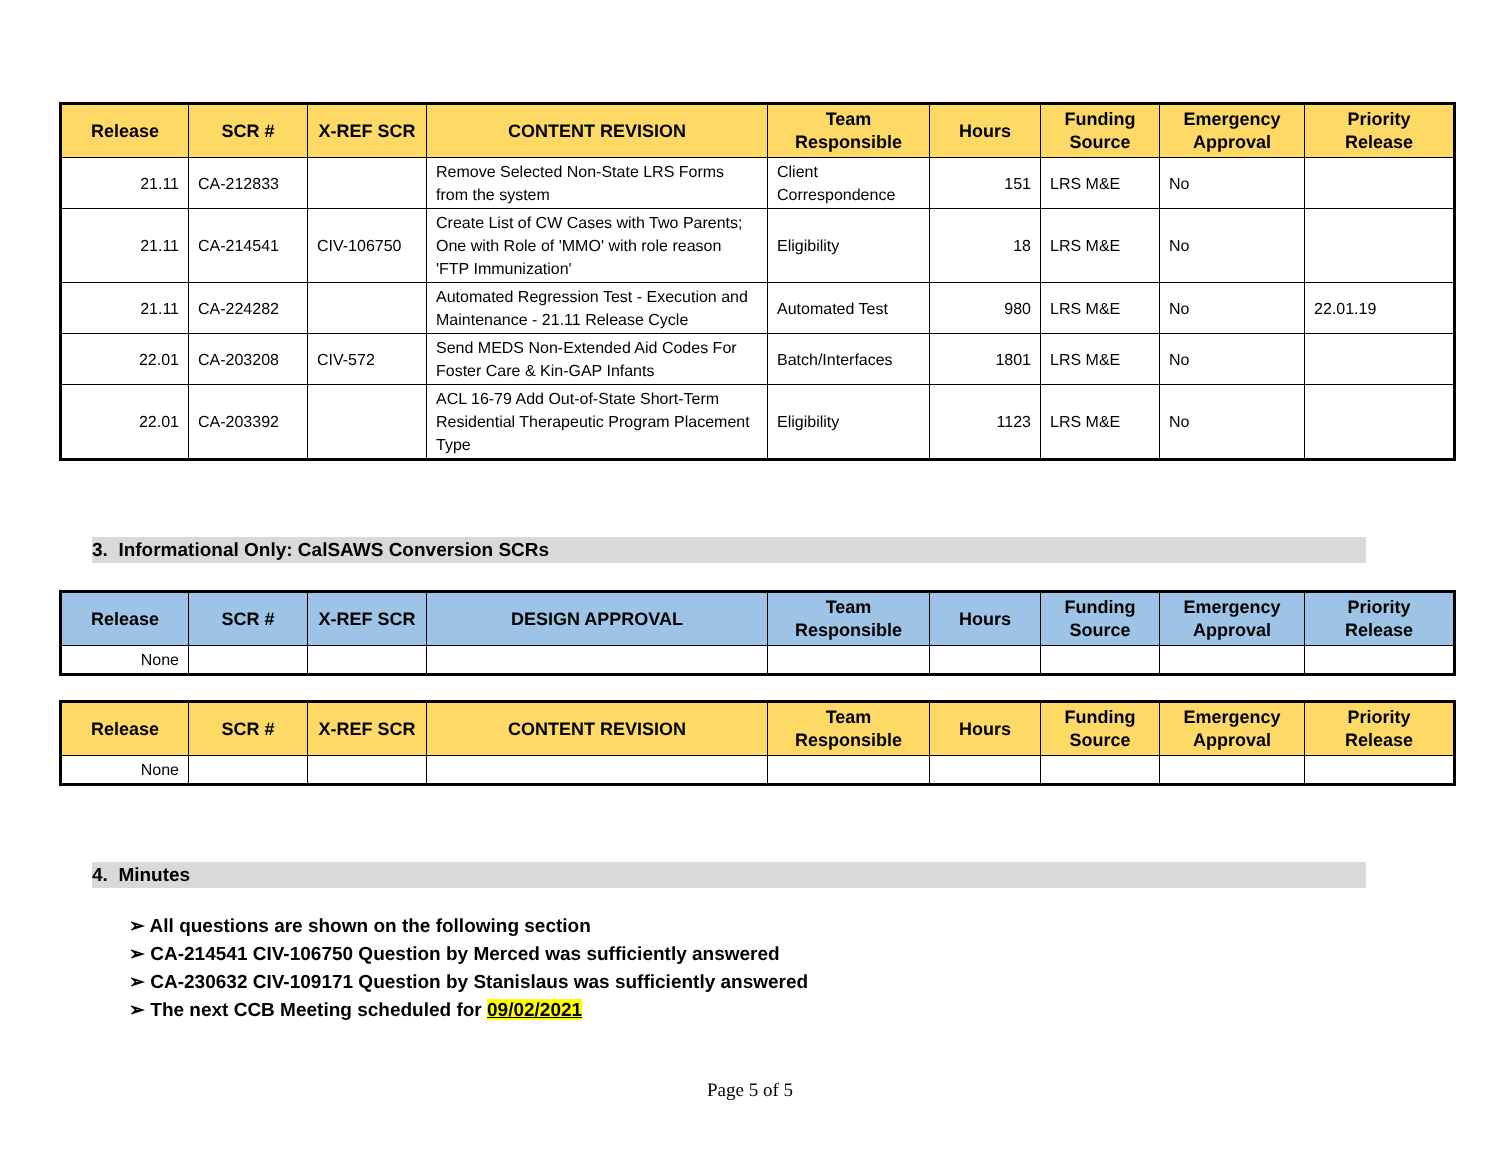| Release | SCR # | X-REF SCR | CONTENT REVISION | Team Responsible | Hours | Funding Source | Emergency Approval | Priority Release |
| --- | --- | --- | --- | --- | --- | --- | --- | --- |
| 21.11 | CA-212833 | | Remove Selected Non-State LRS Forms from the system | Client Correspondence | 151 | LRS M&E | No | |
| 21.11 | CA-214541 | CIV-106750 | Create List of CW Cases with Two Parents; One with Role of 'MMO' with role reason 'FTP Immunization' | Eligibility | 18 | LRS M&E | No | |
| 21.11 | CA-224282 | | Automated Regression Test - Execution and Maintenance - 21.11 Release Cycle | Automated Test | 980 | LRS M&E | No | 22.01.19 |
| 22.01 | CA-203208 | CIV-572 | Send MEDS Non-Extended Aid Codes For Foster Care & Kin-GAP Infants | Batch/Interfaces | 1801 | LRS M&E | No | |
| 22.01 | CA-203392 | | ACL 16-79 Add Out-of-State Short-Term Residential Therapeutic Program Placement Type | Eligibility | 1123 | LRS M&E | No | |
3. Informational Only: CalSAWS Conversion SCRs
| Release | SCR # | X-REF SCR | DESIGN APPROVAL | Team Responsible | Hours | Funding Source | Emergency Approval | Priority Release |
| --- | --- | --- | --- | --- | --- | --- | --- | --- |
| None | | | | | | | | |
| Release | SCR # | X-REF SCR | CONTENT REVISION | Team Responsible | Hours | Funding Source | Emergency Approval | Priority Release |
| --- | --- | --- | --- | --- | --- | --- | --- | --- |
| None | | | | | | | | |
4. Minutes
➢ All questions are shown on the following section
➢ CA-214541 CIV-106750 Question by Merced was sufficiently answered
➢ CA-230632 CIV-109171 Question by Stanislaus was sufficiently answered
➢ The next CCB Meeting scheduled for 09/02/2021
Page 5 of 5